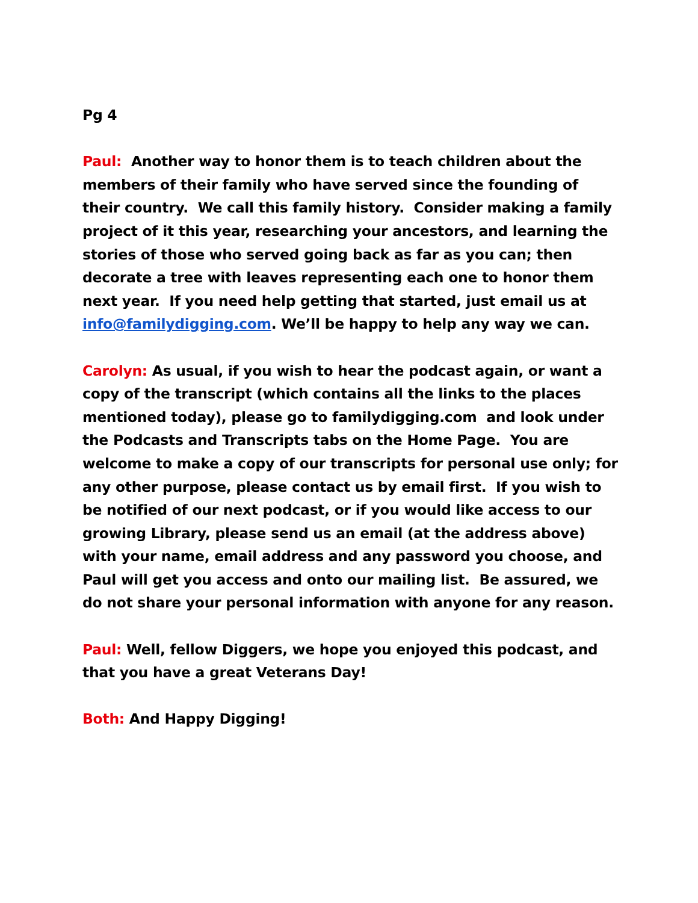Pg 4
Paul: Another way to honor them is to teach children about the members of their family who have served since the founding of their country. We call this family history. Consider making a family project of it this year, researching your ancestors, and learning the stories of those who served going back as far as you can; then decorate a tree with leaves representing each one to honor them next year. If you need help getting that started, just email us at info@familydigging.com. We’ll be happy to help any way we can.
Carolyn: As usual, if you wish to hear the podcast again, or want a copy of the transcript (which contains all the links to the places mentioned today), please go to familydigging.com and look under the Podcasts and Transcripts tabs on the Home Page. You are welcome to make a copy of our transcripts for personal use only; for any other purpose, please contact us by email first. If you wish to be notified of our next podcast, or if you would like access to our growing Library, please send us an email (at the address above) with your name, email address and any password you choose, and Paul will get you access and onto our mailing list. Be assured, we do not share your personal information with anyone for any reason.
Paul: Well, fellow Diggers, we hope you enjoyed this podcast, and that you have a great Veterans Day!
Both: And Happy Digging!